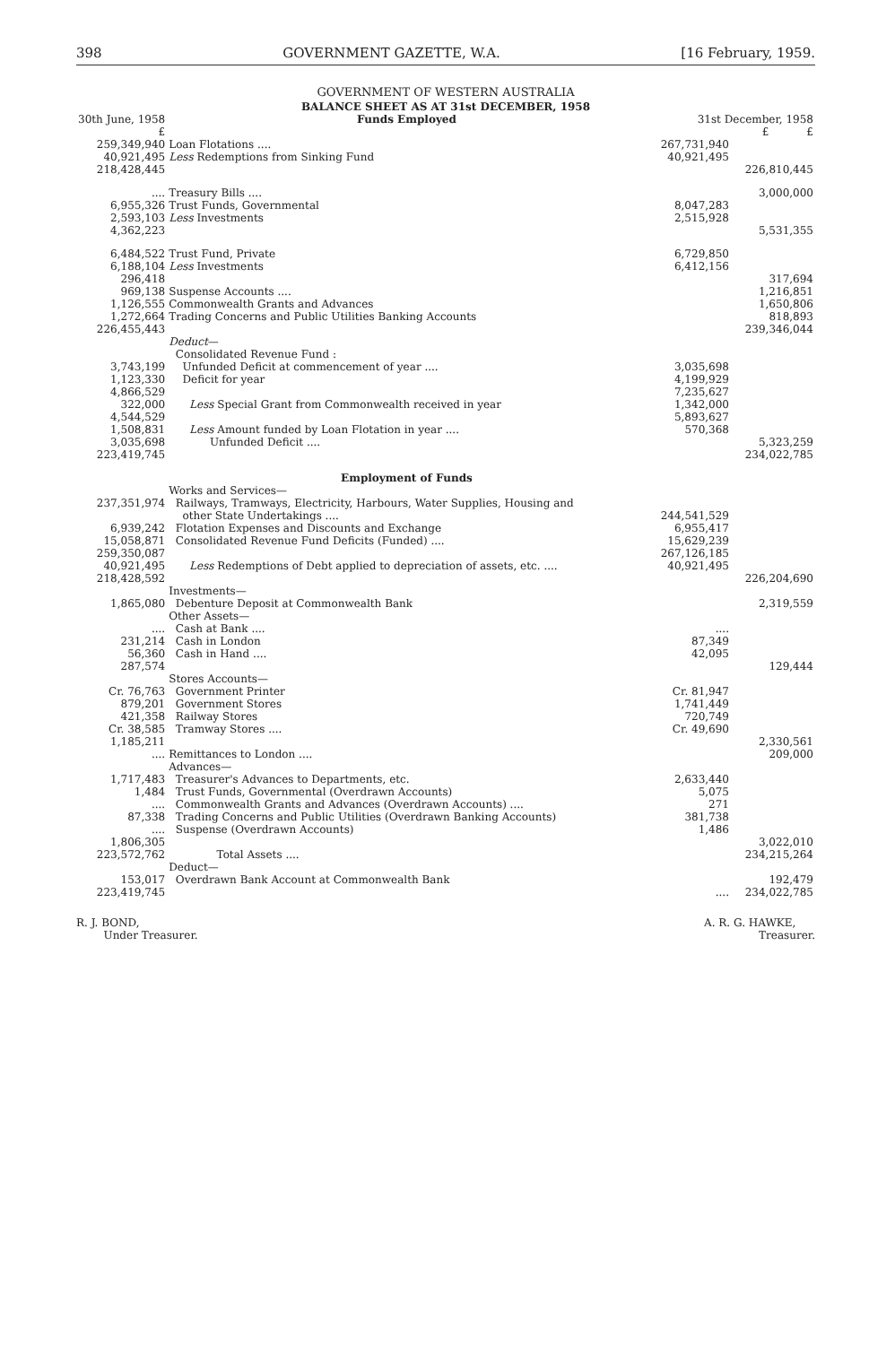398 GOVERNMENT GAZETTE, W.A. [16 February, 1959.
GOVERNMENT OF WESTERN AUSTRALIA
BALANCE SHEET AS AT 31st DECEMBER, 1958
| 30th June, 1958 £ | Funds Employed | 31st December, 1958 £ £ | |
| 259,349,940 40,921,495 | Loan Flotations .... Less Redemptions from Sinking Fund | 267,731,940 40,921,495 | |
| 218,428,445 | | | 226,810,445 |
| .... 6,955,326 2,593,103 | Treasury Bills .... Trust Funds, Governmental Less Investments | 8,047,283 2,515,928 | 3,000,000 |
| 4,362,223 | | | 5,531,355 |
| 6,484,522 6,188,104 | Trust Fund, Private Less Investments | 6,729,850 6,412,156 | |
| 296,418 | | | 317,694 |
| 969,138 | Suspense Accounts .... | | 1,216,851 |
| 1,126,555 | Commonwealth Grants and Advances | | 1,650,806 |
| 1,272,664 | Trading Concerns and Public Utilities Banking Accounts | | 818,893 |
| 226,455,443 | | | 239,346,044 |
| | Deduct — Consolidated Revenue Fund : | | |
| 3,743,199 1,123,330 | Unfunded Deficit at commencement of year .... Deficit for year | 3,035,698 4,199,929 | |
| 4,866,529 322,000 | Less Special Grant from Commonwealth received in year | 7,235,627 1,342,000 | |
| 4,544,529 1,508,831 | Less Amount funded by Loan Flotation in year .... | 5,893,627 570,368 | |
| 3,035,698 | Unfunded Deficit .... | | 5,323,259 |
| 223,419,745 | | | 234,022,785 |
| | Employment of Funds | | |
| 237,351,974 6,939,242 15,058,871 | Works and Services— Railways, Tramways, Electricity, Harbours, Water Supplies, Housing and other State Undertakings .... Flotation Expenses and Discounts and Exchange Consolidated Revenue Fund Deficits (Funded) .... | 244,541,529 6,955,417 15,629,239 | |
| 259,350,087 40,921,495 | Less Redemptions of Debt applied to depreciation of assets, etc. .... | 267,126,185 40,921,495 | |
| 218,428,592 | | | 226,204,690 |
| 1,865,080 | Investments— Debenture Deposit at Commonwealth Bank | | 2,319,559 |
| .... 231,214 56,360 | Other Assets— Cash at Bank .... Cash in London Cash in Hand .... | .... 87,349 42,095 | |
| 287,574 | | | 129,444 |
| Cr. 76,763 879,201 421,358 Cr. 38,585 | Stores Accounts— Government Printer Government Stores Railway Stores Tramway Stores .... | Cr. 81,947 1,741,449 720,749 Cr. 49,690 | |
| 1,185,211 | | | 2,330,561 |
| .... | Remittances to London .... | | 209,000 |
| 1,717,483 1,484 .... 87,338 .... | Advances— Treasurer's Advances to Departments, etc. Trust Funds, Governmental (Overdrawn Accounts) Commonwealth Grants and Advances (Overdrawn Accounts) .... Trading Concerns and Public Utilities (Overdrawn Banking Accounts) Suspense (Overdrawn Accounts) | 2,633,440 5,075 271 381,738 1,486 | |
| 1,806,305 | | | 3,022,010 |
| 223,572,762 | Total Assets .... Deduct— | | 234,215,264 |
| 153,017 | Overdrawn Bank Account at Commonwealth Bank | | 192,479 |
| 223,419,745 | | .... | 234,022,785 |
R. J. BOND,
Under Treasurer.
A. R. G. HAWKE,
Treasurer.